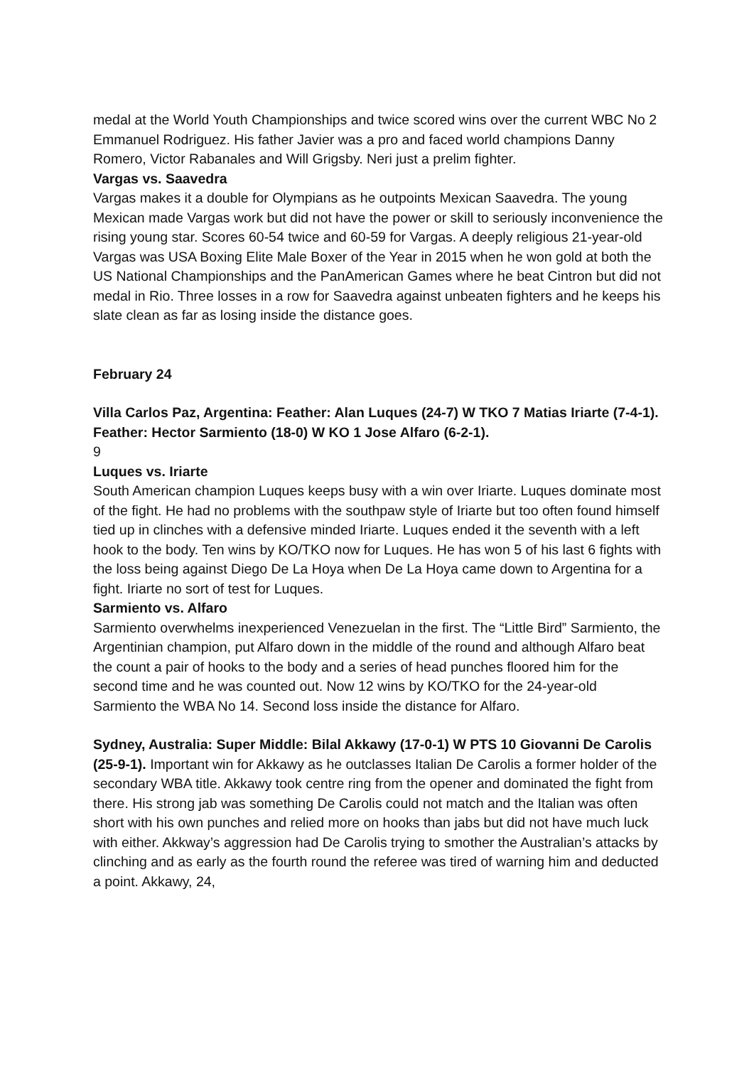medal at the World Youth Championships and twice scored wins over the current WBC No 2 Emmanuel Rodriguez. His father Javier was a pro and faced world champions Danny Romero, Victor Rabanales and Will Grigsby. Neri just a prelim fighter.
Vargas vs. Saavedra
Vargas makes it a double for Olympians as he outpoints Mexican Saavedra. The young Mexican made Vargas work but did not have the power or skill to seriously inconvenience the rising young star. Scores 60-54 twice and 60-59 for Vargas. A deeply religious 21-year-old Vargas was USA Boxing Elite Male Boxer of the Year in 2015 when he won gold at both the US National Championships and the PanAmerican Games where he beat Cintron but did not medal in Rio. Three losses in a row for Saavedra against unbeaten fighters and he keeps his slate clean as far as losing inside the distance goes.
February 24
Villa Carlos Paz, Argentina: Feather: Alan Luques (24-7) W TKO 7 Matias Iriarte (7-4-1). Feather: Hector Sarmiento (18-0) W KO 1 Jose Alfaro (6-2-1).
9
Luques vs. Iriarte
South American champion Luques keeps busy with a win over Iriarte. Luques dominate most of the fight. He had no problems with the southpaw style of Iriarte but too often found himself tied up in clinches with a defensive minded Iriarte. Luques ended it the seventh with a left hook to the body. Ten wins by KO/TKO now for Luques. He has won 5 of his last 6 fights with the loss being against Diego De La Hoya when De La Hoya came down to Argentina for a fight. Iriarte no sort of test for Luques.
Sarmiento vs. Alfaro
Sarmiento overwhelms inexperienced Venezuelan in the first. The “Little Bird” Sarmiento, the Argentinian champion, put Alfaro down in the middle of the round and although Alfaro beat the count a pair of hooks to the body and a series of head punches floored him for the second time and he was counted out. Now 12 wins by KO/TKO for the 24-year-old Sarmiento the WBA No 14. Second loss inside the distance for Alfaro.
Sydney, Australia: Super Middle: Bilal Akkawy (17-0-1) W PTS 10 Giovanni De Carolis (25-9-1). Important win for Akkawy as he outclasses Italian De Carolis a former holder of the secondary WBA title. Akkawy took centre ring from the opener and dominated the fight from there. His strong jab was something De Carolis could not match and the Italian was often short with his own punches and relied more on hooks than jabs but did not have much luck with either. Akkway’s aggression had De Carolis trying to smother the Australian’s attacks by clinching and as early as the fourth round the referee was tired of warning him and deducted a point. Akkawy, 24,